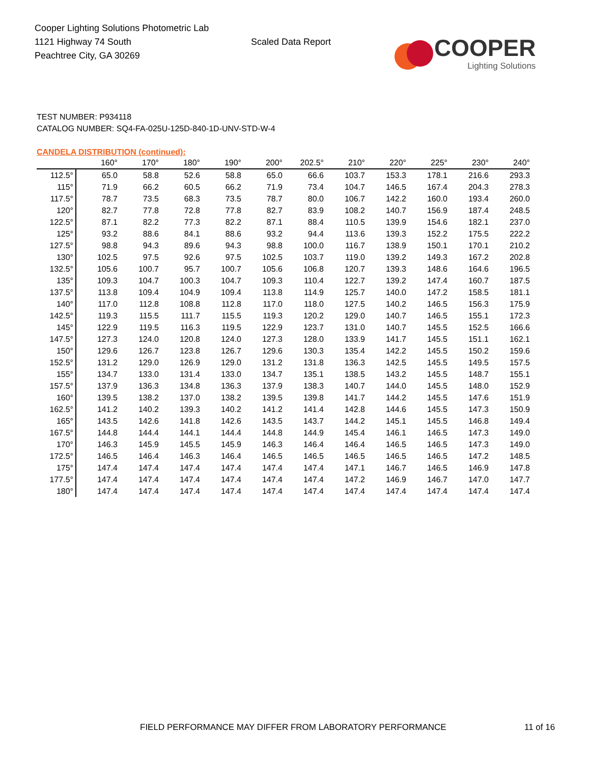Cooper Lighting Solutions Photometric Lab
1121 Highway 74 South
Peachtree City, GA 30269
Scaled Data Report
COOPER
Lighting Solutions
TEST NUMBER: P934118
CATALOG NUMBER: SQ4-FA-025U-125D-840-1D-UNV-STD-W-4
CANDELA DISTRIBUTION (continued):
| | 160° | 170° | 180° | 190° | 200° | 202.5° | 210° | 220° | 225° | 230° | 240° |
| --- | --- | --- | --- | --- | --- | --- | --- | --- | --- | --- | --- |
| 112.5° | 65.0 | 58.8 | 52.6 | 58.8 | 65.0 | 66.6 | 103.7 | 153.3 | 178.1 | 216.6 | 293.3 |
| 115° | 71.9 | 66.2 | 60.5 | 66.2 | 71.9 | 73.4 | 104.7 | 146.5 | 167.4 | 204.3 | 278.3 |
| 117.5° | 78.7 | 73.5 | 68.3 | 73.5 | 78.7 | 80.0 | 106.7 | 142.2 | 160.0 | 193.4 | 260.0 |
| 120° | 82.7 | 77.8 | 72.8 | 77.8 | 82.7 | 83.9 | 108.2 | 140.7 | 156.9 | 187.4 | 248.5 |
| 122.5° | 87.1 | 82.2 | 77.3 | 82.2 | 87.1 | 88.4 | 110.5 | 139.9 | 154.6 | 182.1 | 237.0 |
| 125° | 93.2 | 88.6 | 84.1 | 88.6 | 93.2 | 94.4 | 113.6 | 139.3 | 152.2 | 175.5 | 222.2 |
| 127.5° | 98.8 | 94.3 | 89.6 | 94.3 | 98.8 | 100.0 | 116.7 | 138.9 | 150.1 | 170.1 | 210.2 |
| 130° | 102.5 | 97.5 | 92.6 | 97.5 | 102.5 | 103.7 | 119.0 | 139.2 | 149.3 | 167.2 | 202.8 |
| 132.5° | 105.6 | 100.7 | 95.7 | 100.7 | 105.6 | 106.8 | 120.7 | 139.3 | 148.6 | 164.6 | 196.5 |
| 135° | 109.3 | 104.7 | 100.3 | 104.7 | 109.3 | 110.4 | 122.7 | 139.2 | 147.4 | 160.7 | 187.5 |
| 137.5° | 113.8 | 109.4 | 104.9 | 109.4 | 113.8 | 114.9 | 125.7 | 140.0 | 147.2 | 158.5 | 181.1 |
| 140° | 117.0 | 112.8 | 108.8 | 112.8 | 117.0 | 118.0 | 127.5 | 140.2 | 146.5 | 156.3 | 175.9 |
| 142.5° | 119.3 | 115.5 | 111.7 | 115.5 | 119.3 | 120.2 | 129.0 | 140.7 | 146.5 | 155.1 | 172.3 |
| 145° | 122.9 | 119.5 | 116.3 | 119.5 | 122.9 | 123.7 | 131.0 | 140.7 | 145.5 | 152.5 | 166.6 |
| 147.5° | 127.3 | 124.0 | 120.8 | 124.0 | 127.3 | 128.0 | 133.9 | 141.7 | 145.5 | 151.1 | 162.1 |
| 150° | 129.6 | 126.7 | 123.8 | 126.7 | 129.6 | 130.3 | 135.4 | 142.2 | 145.5 | 150.2 | 159.6 |
| 152.5° | 131.2 | 129.0 | 126.9 | 129.0 | 131.2 | 131.8 | 136.3 | 142.5 | 145.5 | 149.5 | 157.5 |
| 155° | 134.7 | 133.0 | 131.4 | 133.0 | 134.7 | 135.1 | 138.5 | 143.2 | 145.5 | 148.7 | 155.1 |
| 157.5° | 137.9 | 136.3 | 134.8 | 136.3 | 137.9 | 138.3 | 140.7 | 144.0 | 145.5 | 148.0 | 152.9 |
| 160° | 139.5 | 138.2 | 137.0 | 138.2 | 139.5 | 139.8 | 141.7 | 144.2 | 145.5 | 147.6 | 151.9 |
| 162.5° | 141.2 | 140.2 | 139.3 | 140.2 | 141.2 | 141.4 | 142.8 | 144.6 | 145.5 | 147.3 | 150.9 |
| 165° | 143.5 | 142.6 | 141.8 | 142.6 | 143.5 | 143.7 | 144.2 | 145.1 | 145.5 | 146.8 | 149.4 |
| 167.5° | 144.8 | 144.4 | 144.1 | 144.4 | 144.8 | 144.9 | 145.4 | 146.1 | 146.5 | 147.3 | 149.0 |
| 170° | 146.3 | 145.9 | 145.5 | 145.9 | 146.3 | 146.4 | 146.4 | 146.5 | 146.5 | 147.3 | 149.0 |
| 172.5° | 146.5 | 146.4 | 146.3 | 146.4 | 146.5 | 146.5 | 146.5 | 146.5 | 146.5 | 147.2 | 148.5 |
| 175° | 147.4 | 147.4 | 147.4 | 147.4 | 147.4 | 147.4 | 147.1 | 146.7 | 146.5 | 146.9 | 147.8 |
| 177.5° | 147.4 | 147.4 | 147.4 | 147.4 | 147.4 | 147.4 | 147.2 | 146.9 | 146.7 | 147.0 | 147.7 |
| 180° | 147.4 | 147.4 | 147.4 | 147.4 | 147.4 | 147.4 | 147.4 | 147.4 | 147.4 | 147.4 | 147.4 |
FIELD PERFORMANCE MAY DIFFER FROM LABORATORY PERFORMANCE 11 of 16